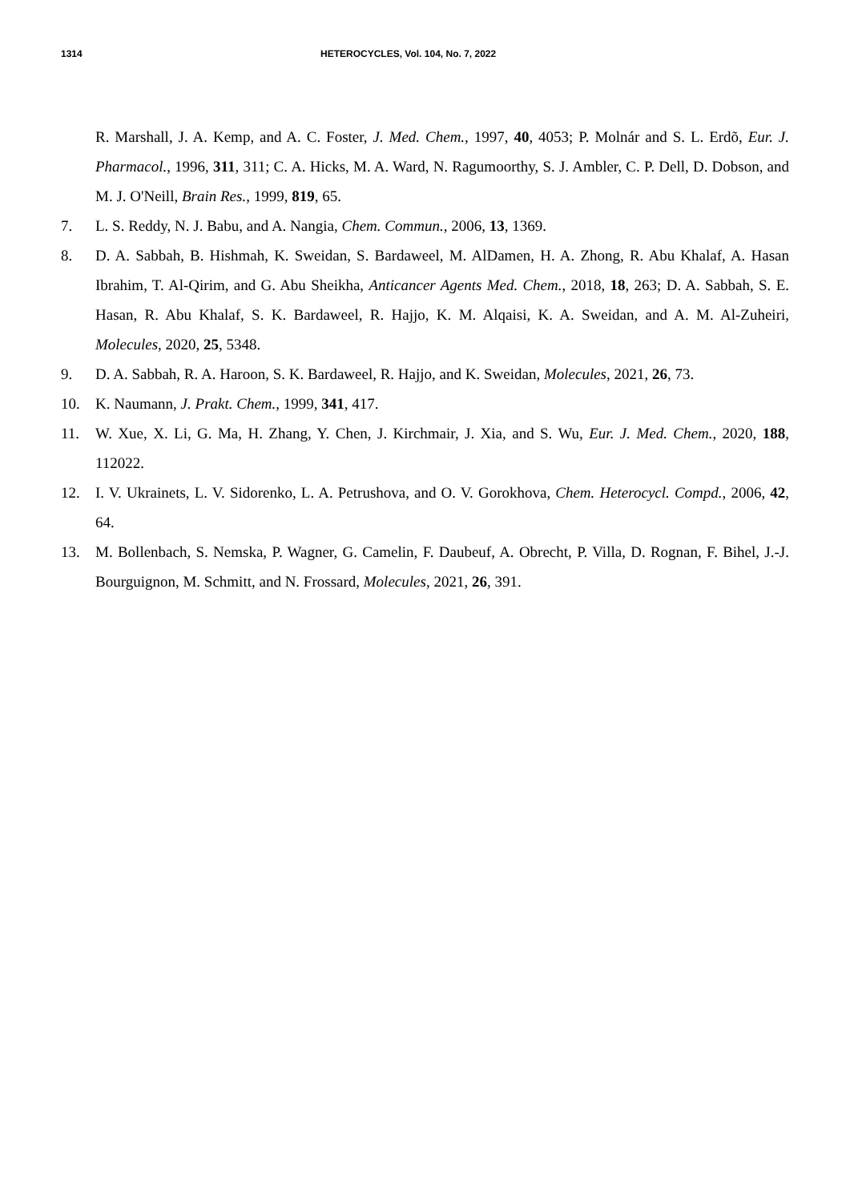1314 HETEROCYCLES, Vol. 104, No. 7, 2022
R. Marshall, J. A. Kemp, and A. C. Foster, J. Med. Chem., 1997, 40, 4053; P. Molnár and S. L. Erdõ, Eur. J. Pharmacol., 1996, 311, 311; C. A. Hicks, M. A. Ward, N. Ragumoorthy, S. J. Ambler, C. P. Dell, D. Dobson, and M. J. O'Neill, Brain Res., 1999, 819, 65.
7. L. S. Reddy, N. J. Babu, and A. Nangia, Chem. Commun., 2006, 13, 1369.
8. D. A. Sabbah, B. Hishmah, K. Sweidan, S. Bardaweel, M. AlDamen, H. A. Zhong, R. Abu Khalaf, A. Hasan Ibrahim, T. Al-Qirim, and G. Abu Sheikha, Anticancer Agents Med. Chem., 2018, 18, 263; D. A. Sabbah, S. E. Hasan, R. Abu Khalaf, S. K. Bardaweel, R. Hajjo, K. M. Alqaisi, K. A. Sweidan, and A. M. Al-Zuheiri, Molecules, 2020, 25, 5348.
9. D. A. Sabbah, R. A. Haroon, S. K. Bardaweel, R. Hajjo, and K. Sweidan, Molecules, 2021, 26, 73.
10. K. Naumann, J. Prakt. Chem., 1999, 341, 417.
11. W. Xue, X. Li, G. Ma, H. Zhang, Y. Chen, J. Kirchmair, J. Xia, and S. Wu, Eur. J. Med. Chem., 2020, 188, 112022.
12. I. V. Ukrainets, L. V. Sidorenko, L. A. Petrushova, and O. V. Gorokhova, Chem. Heterocycl. Compd., 2006, 42, 64.
13. M. Bollenbach, S. Nemska, P. Wagner, G. Camelin, F. Daubeuf, A. Obrecht, P. Villa, D. Rognan, F. Bihel, J.-J. Bourguignon, M. Schmitt, and N. Frossard, Molecules, 2021, 26, 391.